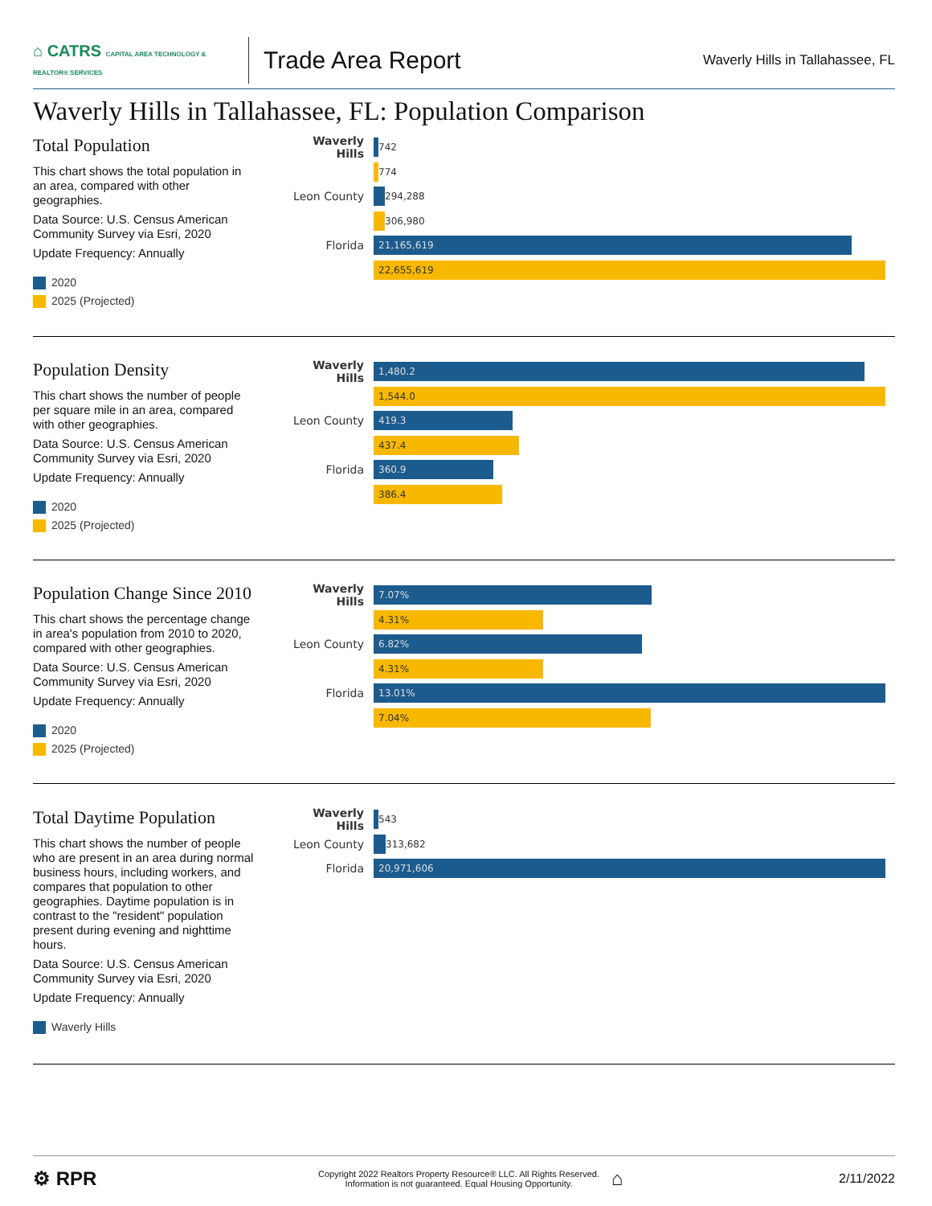⌂ CATRS CAPITAL AREA TECHNOLOGY & REALTOR® SERVICES
Trade Area Report
Waverly Hills in Tallahassee, FL
Waverly Hills in Tallahassee, FL: Population Comparison
Total Population
This chart shows the total population in an area, compared with other geographies.
Data Source: U.S. Census American Community Survey via Esri, 2020
Update Frequency: Annually
2020
2025 (Projected)
Waverly Hills
742
774
Leon County
294,288
306,980
Florida
21,165,619
22,655,619
Population Density
This chart shows the number of people per square mile in an area, compared with other geographies.
Data Source: U.S. Census American Community Survey via Esri, 2020
Update Frequency: Annually
2020
2025 (Projected)
Waverly Hills
1,480.2
1,544.0
Leon County
419.3
437.4
Florida
360.9
386.4
Population Change Since 2010
This chart shows the percentage change in area's population from 2010 to 2020, compared with other geographies.
Data Source: U.S. Census American Community Survey via Esri, 2020
Update Frequency: Annually
2020
2025 (Projected)
Waverly Hills
7.07%
4.31%
Leon County
6.82%
4.31%
Florida
13.01%
7.04%
Total Daytime Population
This chart shows the number of people who are present in an area during normal business hours, including workers, and compares that population to other geographies. Daytime population is in contrast to the "resident" population present during evening and nighttime hours.
Data Source: U.S. Census American Community Survey via Esri, 2020
Update Frequency: Annually
Waverly Hills
Waverly Hills
543
Leon County
313,682
Florida
20,971,606
⚙ RPR
Copyright 2022 Realtors Property Resource® LLC. All Rights Reserved.
Information is not guaranteed. Equal Housing Opportunity.
⌂
2/11/2022